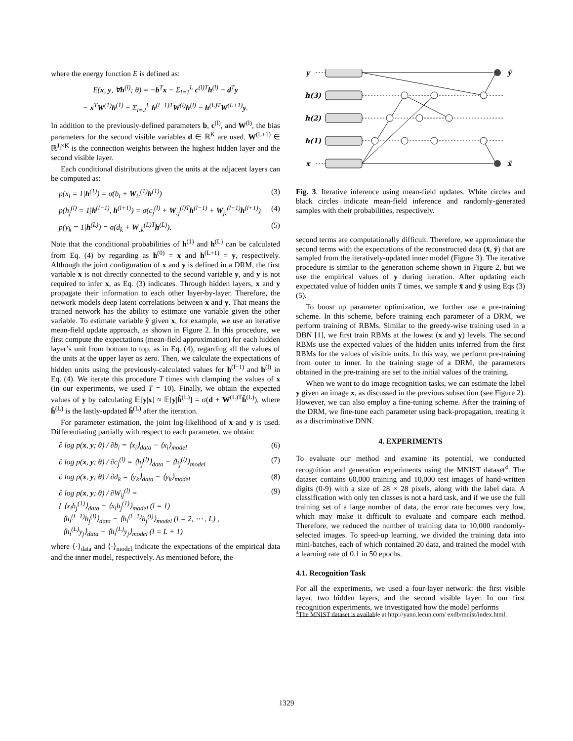where the energy function E is defined as:
E(x, y, ∀h<sup>(l)</sup>; θ) = −b<sup>T</sup>x − Σ<sub>l=1</sub><sup>L</sup> c<sup>(l)T</sup>h<sup>(l)</sup> − d<sup>T</sup>y
− x<sup>T</sup>W<sup>(1)</sup>h<sup>(1)</sup> − Σ<sub>l=2</sub><sup>L</sup> h<sup>(l−1)T</sup>W<sup>(l)</sup>h<sup>(l)</sup> − h<sup>(L)T</sup>W<sup>(L+1)</sup>y.
In addition to the previously-defined parameters b, c<sup>(l)</sup>, and W<sup>(l)</sup>, the bias parameters for the second visible variables d ∈ ℝ<sup>K</sup> are used. W<sup>(L+1)</sup> ∈ ℝ<sup>J<sub>l</sub>×K</sup> is the connection weights between the highest hidden layer and the second visible layer.
Each conditional distributions given the units at the adjacent layers can be computed as:
p(x<sub>i</sub> = 1|h<sup>(1)</sup>) = σ(b<sub>i</sub> + W<sub>i:</sub><sup>(1)</sup>h<sup>(1)</sup>) (3)
p(h<sub>j</sub><sup>(l)</sup> = 1|h<sup>(l−1)</sup>, h<sup>(l+1)</sup>) = σ(c<sub>j</sub><sup>(l)</sup> + W<sub>:j</sub><sup>(l)T</sup>h<sup>(l−1)</sup> + W<sub>j:</sub><sup>(l+1)</sup>h<sup>(l+1)</sup>) (4)
p(y<sub>k</sub> = 1|h<sup>(L)</sup>) = σ(d<sub>k</sub> + W<sub>:k</sub><sup>(L)T</sup>h<sup>(L)</sup>). (5)
Note that the conditional probabilities of h<sup>(1)</sup> and h<sup>(L)</sup> can be calculated from Eq. (4) by regarding as h<sup>(0)</sup> = x and h<sup>(L+1)</sup> = y, respectively. Although the joint configuration of x and y is defined in a DRM, the first variable x is not directly connected to the second variable y, and y is not required to infer x, as Eq. (3) indicates. Through hidden layers, x and y propagate their information to each other layer-by-layer. Therefore, the network models deep latent correlations between x and y. That means the trained network has the ability to estimate one variable given the other variable. To estimate variable ŷ given x, for example, we use an iterative mean-field update approach, as shown in Figure 2. In this procedure, we first compute the expectations (mean-field approximation) for each hidden layer’s unit from bottom to top, as in Eq. (4), regarding all the values of the units at the upper layer as zero. Then, we calculate the expectations of hidden units using the previously-calculated values for h<sup>(l−1)</sup> and h<sup>(l)</sup> in Eq. (4). We iterate this procedure T times with clamping the values of x (in our experiments, we used T = 10). Finally, we obtain the expected values of y by calculating 𝔼[y|x] ≈ 𝔼[y|ĥ<sup>(L)</sup>] = σ(d + W<sup>(L)T</sup>ĥ<sup>(L)</sup>), where ĥ<sup>(L)</sup> is the lastly-updated ĥ<sup>(L)</sup> after the iteration.
For parameter estimation, the joint log-likelihood of x and y is used. Differentiating partially with respect to each parameter, we obtain:
∂ log p(x, y; θ) / ∂b<sub>i</sub> = ⟨x<sub>i</sub>⟩<sub>data</sub> − ⟨x<sub>i</sub>⟩<sub>model</sub> (6)
∂ log p(x, y; θ) / ∂c<sub>j</sub><sup>(l)</sup> = ⟨h<sub>j</sub><sup>(l)</sup>⟩<sub>data</sub> − ⟨h<sub>j</sub><sup>(l)</sup>⟩<sub>model</sub> (7)
∂ log p(x, y; θ) / ∂d<sub>k</sub> = ⟨y<sub>k</sub>⟩<sub>data</sub> − ⟨y<sub>k</sub>⟩<sub>model</sub> (8)
∂ log p(x, y; θ) / ∂W<sub>ij</sub><sup>(l)</sup> =
{ ⟨x<sub>i</sub>h<sub>j</sub><sup>(1)</sup>⟩<sub>data</sub> − ⟨x<sub>i</sub>h<sub>j</sub><sup>(1)</sup>⟩<sub>model</sub> (l = 1)
⟨h<sub>i</sub><sup>(l−1)</sup>h<sub>j</sub><sup>(l)</sup>⟩<sub>data</sub> − ⟨h<sub>i</sub><sup>(l−1)</sup>h<sub>j</sub><sup>(l)</sup>⟩<sub>model</sub> (l = 2, ⋯ , L) ,
⟨h<sub>i</sub><sup>(L)</sup>y<sub>j</sub>⟩<sub>data</sub> − ⟨h<sub>i</sub><sup>(L)</sup>y<sub>j</sub>⟩<sub>model</sub> (l = L + 1) (9)
where ⟨·⟩<sub>data</sub> and ⟨·⟩<sub>model</sub> indicate the expectations of the empirical data and the inner model, respectively. As mentioned before, the
y
h(3)
h(2)
h(1)
x
ȳ
x̄
Fig. 3. Iterative inference using mean-field updates. White circles and black circles indicate mean-field inference and randomly-generated samples with their probabilities, respectively.
second terms are computationally difficult. Therefore, we approximate the second terms with the expectations of the reconstructed data (x̄, ȳ) that are sampled from the iteratively-updated inner model (Figure 3). The iterative procedure is similar to the generation scheme shown in Figure 2, but we use the empirical values of y during iteration. After updating each expectated value of hidden units T times, we sample x̄ and ȳ using Eqs (3)(5).
To boost up parameter optimization, we further use a pre-training scheme. In this scheme, before training each parameter of a DRM, we perform training of RBMs. Similar to the greedy-wise training used in a DBN [1], we first train RBMs at the lowest (x and y) levels. The second RBMs use the expected values of the hidden units inferred from the first RBMs for the values of visible units. In this way, we perform pre-training from outer to inner. In the training stage of a DRM, the parameters obtained in the pre-training are set to the initial values of the training.
When we want to do image recognition tasks, we can estimate the label y given an image x, as discussed in the previous subsection (see Figure 2). However, we can also employ a fine-tuning scheme. After the training of the DRM, we fine-tune each parameter using back-propagation, treating it as a discriminative DNN.
4. EXPERIMENTS
To evaluate our method and examine its potential, we conducted recognition and generation experiments using the MNIST dataset<sup>4</sup>. The dataset contains 60,000 training and 10,000 test images of hand-written digits (0-9) with a size of 28 × 28 pixels, along with the label data. A classification with only ten classes is not a hard task, and if we use the full training set of a large number of data, the error rate becomes very low, which may make it difficult to evaluate and compare each method. Therefore, we reduced the number of training data to 10,000 randomly-selected images. To speed-up learning, we divided the training data into mini-batches, each of which contained 20 data, and trained the model with a learning rate of 0.1 in 50 epochs.
4.1. Recognition Task
For all the experiments, we used a four-layer network: the first visible layer, two hidden layers, and the second visible layer. In our first recognition experiments, we investigated how the model performs
<sup>4</sup> The MNIST dataset is available at http://yann.lecun.com/ exdb/mnist/index.html.
1329